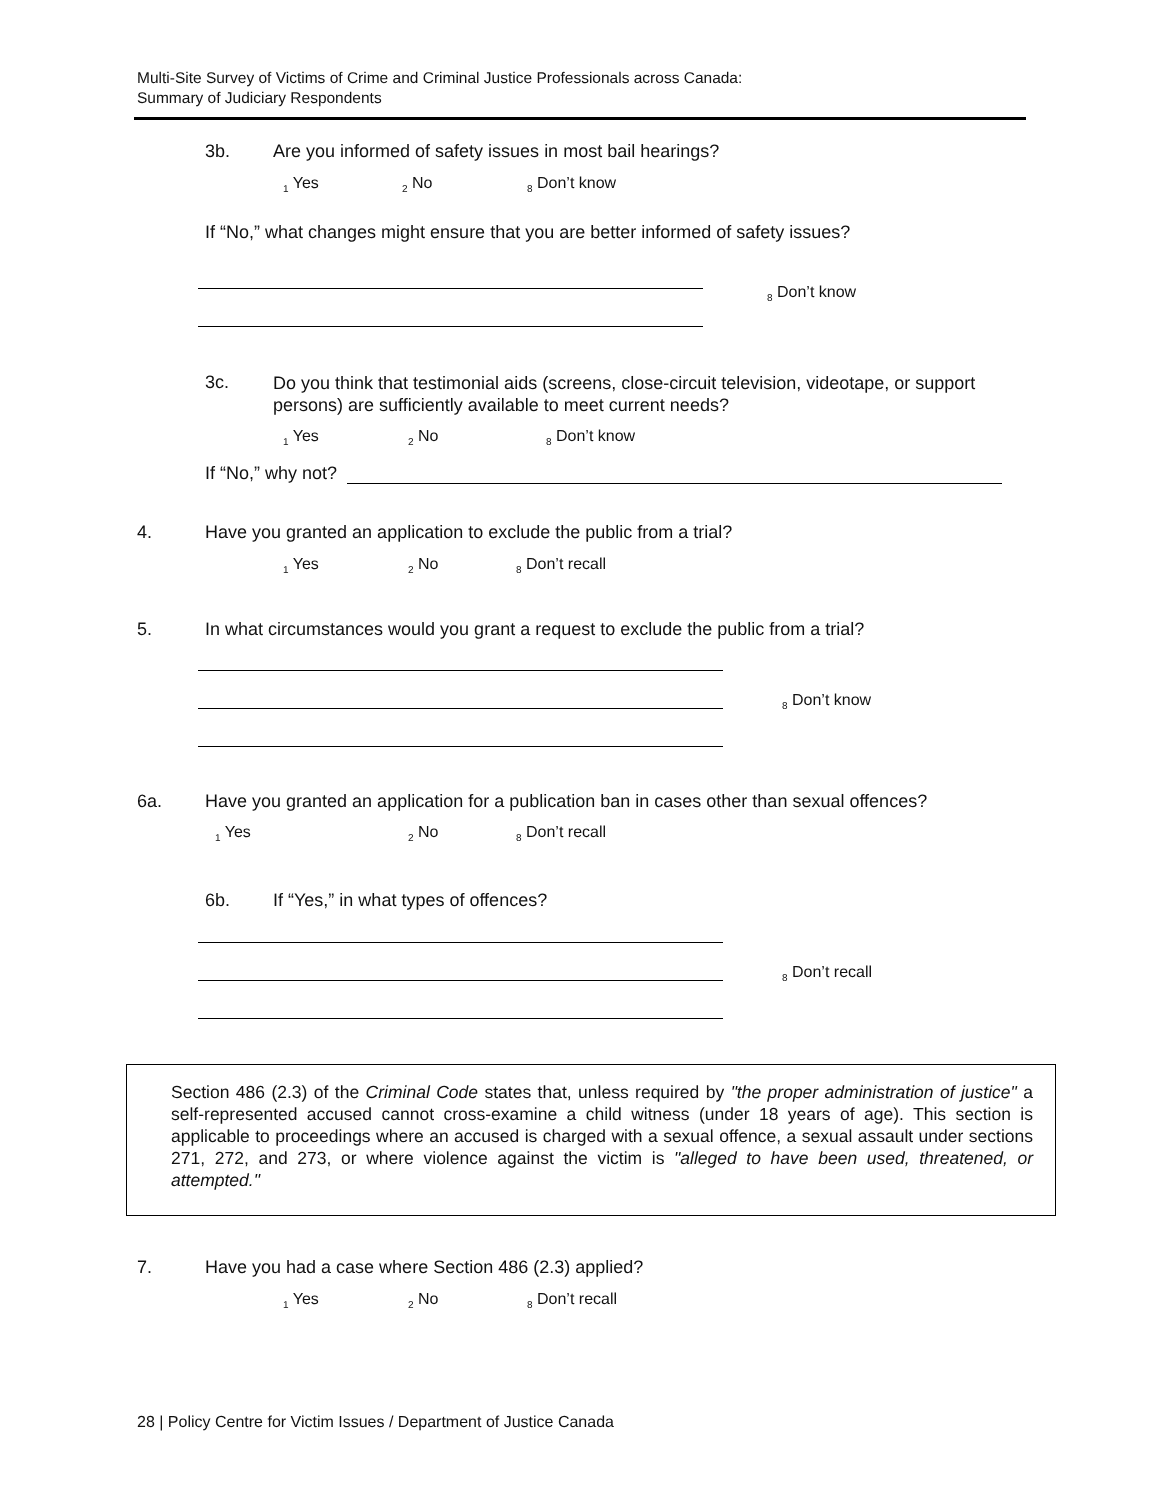Multi-Site Survey of Victims of Crime and Criminal Justice Professionals across Canada:
Summary of Judiciary Respondents
3b. Are you informed of safety issues in most bail hearings?
<sub>1</sub> Yes <sub>2</sub> No <sub>8</sub> Don’t know
If “No,” what changes might ensure that you are better informed of safety issues?
<sub>8</sub> Don’t know
3c.
Do you think that testimonial aids (screens, close-circuit television, videotape, or support persons) are sufficiently available to meet current needs?
<sub>1</sub> Yes <sub>2</sub> No <sub>8</sub> Don’t know
If “No,” why not?
4. Have you granted an application to exclude the public from a trial?
<sub>1</sub> Yes <sub>2</sub> No <sub>8</sub> Don’t recall
5. In what circumstances would you grant a request to exclude the public from a trial?
<sub>8</sub> Don’t know
6a. Have you granted an application for a publication ban in cases other than sexual offences?
<sub>1</sub> Yes <sub>2</sub> No <sub>8</sub> Don’t recall
6b. If “Yes,” in what types of offences?
<sub>8</sub> Don’t recall
Section 486 (2.3) of the Criminal Code states that, unless required by "the proper administration of justice" a self-represented accused cannot cross-examine a child witness (under 18 years of age). This section is applicable to proceedings where an accused is charged with a sexual offence, a sexual assault under sections 271, 272, and 273, or where violence against the victim is "alleged to have been used, threatened, or attempted."
7. Have you had a case where Section 486 (2.3) applied?
<sub>1</sub> Yes <sub>2</sub> No <sub>8</sub> Don’t recall
28 | Policy Centre for Victim Issues / Department of Justice Canada